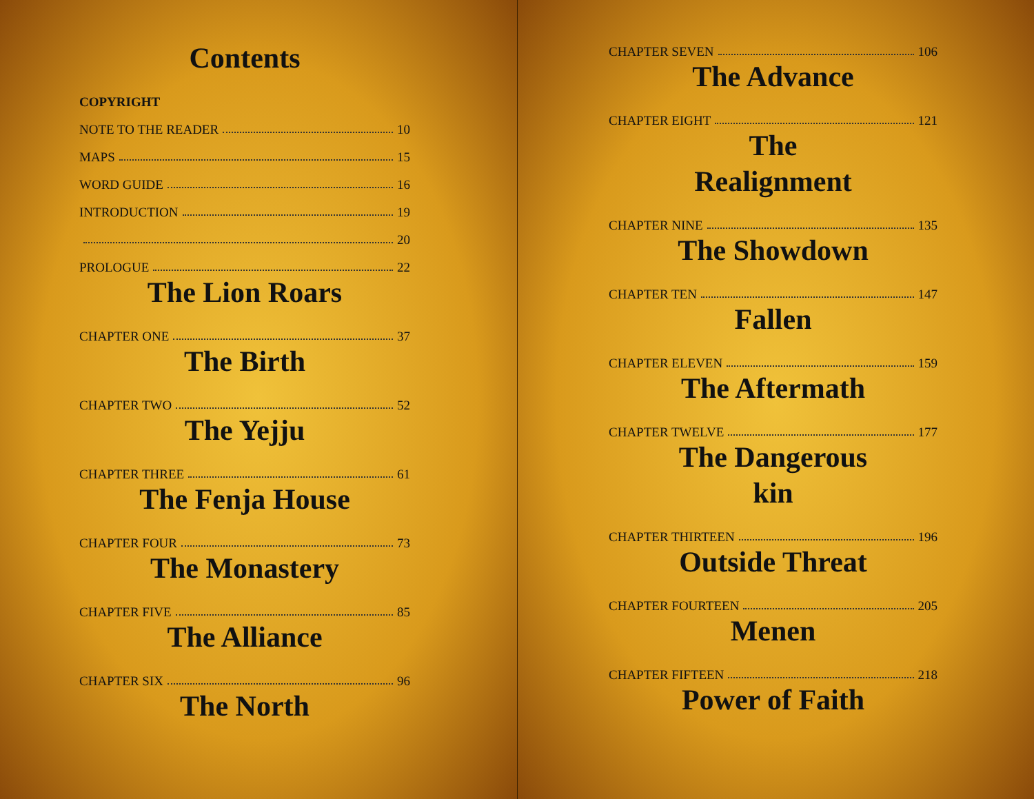Contents
COPYRIGHT
NOTE TO THE READER 10
MAPS 15
WORD GUIDE 16
INTRODUCTION 19
20
PROLOGUE 22
The Lion Roars
CHAPTER ONE 37
The Birth
CHAPTER TWO 52
The Yejju
CHAPTER THREE 61
The Fenja House
CHAPTER FOUR 73
The Monastery
CHAPTER FIVE 85
The Alliance
CHAPTER SIX 96
The North
CHAPTER SEVEN 106
The Advance
CHAPTER EIGHT 121
The
Realignment
CHAPTER NINE 135
The Showdown
CHAPTER TEN 147
Fallen
CHAPTER ELEVEN 159
The Aftermath
CHAPTER TWELVE 177
The Dangerous
kin
CHAPTER THIRTEEN 196
Outside Threat
CHAPTER FOURTEEN 205
Menen
CHAPTER FIFTEEN 218
Power of Faith